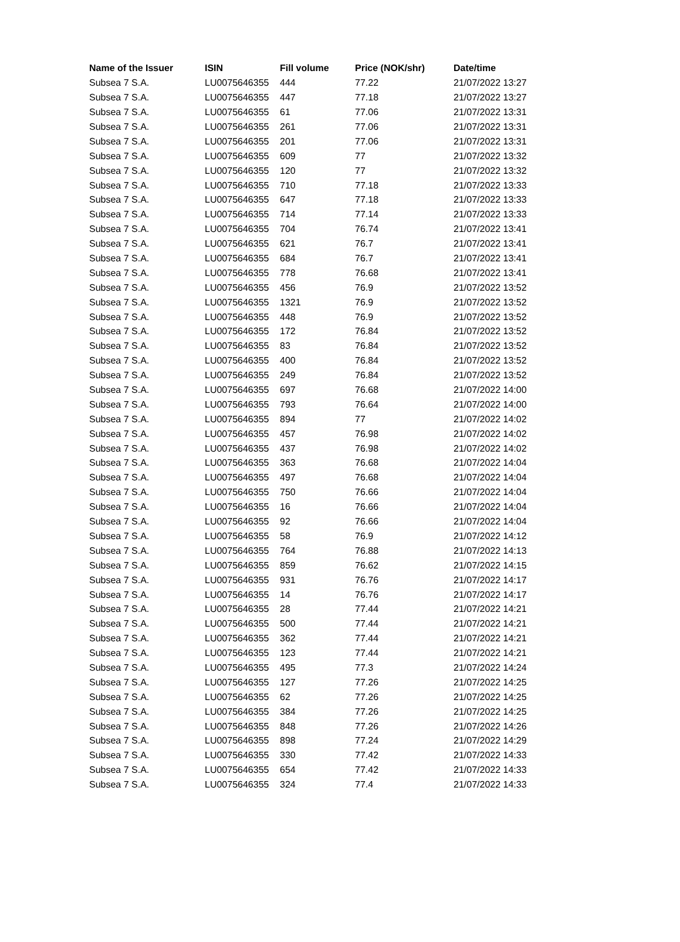| Name of the Issuer | ISIN | Fill volume | Price (NOK/shr) | Date/time |
| --- | --- | --- | --- | --- |
| Subsea 7 S.A. | LU0075646355 | 444 | 77.22 | 21/07/2022 13:27 |
| Subsea 7 S.A. | LU0075646355 | 447 | 77.18 | 21/07/2022 13:27 |
| Subsea 7 S.A. | LU0075646355 | 61 | 77.06 | 21/07/2022 13:31 |
| Subsea 7 S.A. | LU0075646355 | 261 | 77.06 | 21/07/2022 13:31 |
| Subsea 7 S.A. | LU0075646355 | 201 | 77.06 | 21/07/2022 13:31 |
| Subsea 7 S.A. | LU0075646355 | 609 | 77 | 21/07/2022 13:32 |
| Subsea 7 S.A. | LU0075646355 | 120 | 77 | 21/07/2022 13:32 |
| Subsea 7 S.A. | LU0075646355 | 710 | 77.18 | 21/07/2022 13:33 |
| Subsea 7 S.A. | LU0075646355 | 647 | 77.18 | 21/07/2022 13:33 |
| Subsea 7 S.A. | LU0075646355 | 714 | 77.14 | 21/07/2022 13:33 |
| Subsea 7 S.A. | LU0075646355 | 704 | 76.74 | 21/07/2022 13:41 |
| Subsea 7 S.A. | LU0075646355 | 621 | 76.7 | 21/07/2022 13:41 |
| Subsea 7 S.A. | LU0075646355 | 684 | 76.7 | 21/07/2022 13:41 |
| Subsea 7 S.A. | LU0075646355 | 778 | 76.68 | 21/07/2022 13:41 |
| Subsea 7 S.A. | LU0075646355 | 456 | 76.9 | 21/07/2022 13:52 |
| Subsea 7 S.A. | LU0075646355 | 1321 | 76.9 | 21/07/2022 13:52 |
| Subsea 7 S.A. | LU0075646355 | 448 | 76.9 | 21/07/2022 13:52 |
| Subsea 7 S.A. | LU0075646355 | 172 | 76.84 | 21/07/2022 13:52 |
| Subsea 7 S.A. | LU0075646355 | 83 | 76.84 | 21/07/2022 13:52 |
| Subsea 7 S.A. | LU0075646355 | 400 | 76.84 | 21/07/2022 13:52 |
| Subsea 7 S.A. | LU0075646355 | 249 | 76.84 | 21/07/2022 13:52 |
| Subsea 7 S.A. | LU0075646355 | 697 | 76.68 | 21/07/2022 14:00 |
| Subsea 7 S.A. | LU0075646355 | 793 | 76.64 | 21/07/2022 14:00 |
| Subsea 7 S.A. | LU0075646355 | 894 | 77 | 21/07/2022 14:02 |
| Subsea 7 S.A. | LU0075646355 | 457 | 76.98 | 21/07/2022 14:02 |
| Subsea 7 S.A. | LU0075646355 | 437 | 76.98 | 21/07/2022 14:02 |
| Subsea 7 S.A. | LU0075646355 | 363 | 76.68 | 21/07/2022 14:04 |
| Subsea 7 S.A. | LU0075646355 | 497 | 76.68 | 21/07/2022 14:04 |
| Subsea 7 S.A. | LU0075646355 | 750 | 76.66 | 21/07/2022 14:04 |
| Subsea 7 S.A. | LU0075646355 | 16 | 76.66 | 21/07/2022 14:04 |
| Subsea 7 S.A. | LU0075646355 | 92 | 76.66 | 21/07/2022 14:04 |
| Subsea 7 S.A. | LU0075646355 | 58 | 76.9 | 21/07/2022 14:12 |
| Subsea 7 S.A. | LU0075646355 | 764 | 76.88 | 21/07/2022 14:13 |
| Subsea 7 S.A. | LU0075646355 | 859 | 76.62 | 21/07/2022 14:15 |
| Subsea 7 S.A. | LU0075646355 | 931 | 76.76 | 21/07/2022 14:17 |
| Subsea 7 S.A. | LU0075646355 | 14 | 76.76 | 21/07/2022 14:17 |
| Subsea 7 S.A. | LU0075646355 | 28 | 77.44 | 21/07/2022 14:21 |
| Subsea 7 S.A. | LU0075646355 | 500 | 77.44 | 21/07/2022 14:21 |
| Subsea 7 S.A. | LU0075646355 | 362 | 77.44 | 21/07/2022 14:21 |
| Subsea 7 S.A. | LU0075646355 | 123 | 77.44 | 21/07/2022 14:21 |
| Subsea 7 S.A. | LU0075646355 | 495 | 77.3 | 21/07/2022 14:24 |
| Subsea 7 S.A. | LU0075646355 | 127 | 77.26 | 21/07/2022 14:25 |
| Subsea 7 S.A. | LU0075646355 | 62 | 77.26 | 21/07/2022 14:25 |
| Subsea 7 S.A. | LU0075646355 | 384 | 77.26 | 21/07/2022 14:25 |
| Subsea 7 S.A. | LU0075646355 | 848 | 77.26 | 21/07/2022 14:26 |
| Subsea 7 S.A. | LU0075646355 | 898 | 77.24 | 21/07/2022 14:29 |
| Subsea 7 S.A. | LU0075646355 | 330 | 77.42 | 21/07/2022 14:33 |
| Subsea 7 S.A. | LU0075646355 | 654 | 77.42 | 21/07/2022 14:33 |
| Subsea 7 S.A. | LU0075646355 | 324 | 77.4 | 21/07/2022 14:33 |